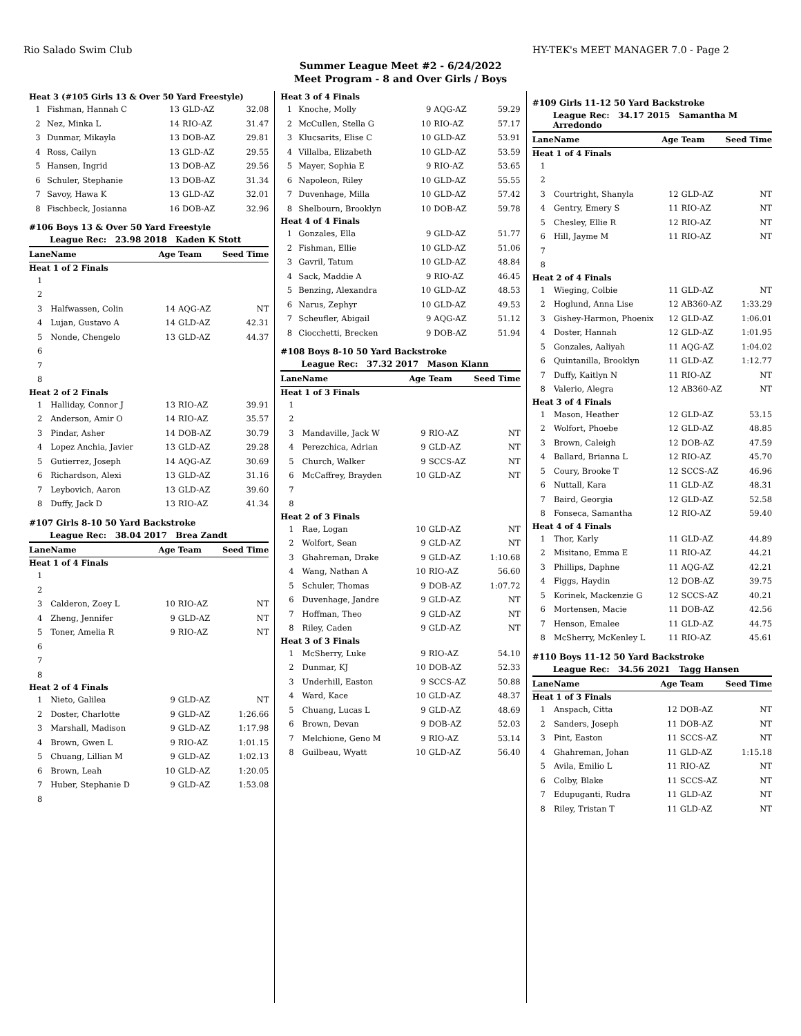Rio Salado Swim Club HY-TEK's MEET MANAGER 7.0 - Page 2
Summer League Meet #2 - 6/24/2022
Meet Program - 8 and Over Girls / Boys
| Heat 3 (#105 Girls 13 & Over 50 Yard Freestyle) | | | | |
| 1 | Fishman, Hannah C | 13 | GLD-AZ | 32.08 |
| 2 | Nez, Minka L | 14 | RIO-AZ | 31.47 |
| 3 | Dunmar, Mikayla | 13 | DOB-AZ | 29.81 |
| 4 | Ross, Cailyn | 13 | GLD-AZ | 29.55 |
| 5 | Hansen, Ingrid | 13 | DOB-AZ | 29.56 |
| 6 | Schuler, Stephanie | 13 | DOB-AZ | 31.34 |
| 7 | Savoy, Hawa K | 13 | GLD-AZ | 32.01 |
| 8 | Fischbeck, Josianna | 16 | DOB-AZ | 32.96 |
#106 Boys 13 & Over 50 Yard Freestyle
League Rec: 23.98 2018 Kaden K Stott
| Lane | Name | Age | Team | Seed Time |
| --- | --- | --- | --- | --- |
| Heat 1 of 2 Finals | | | | |
| 1 | | | | |
| 2 | | | | |
| 3 | Halfwassen, Colin | 14 | AQG-AZ | NT |
| 4 | Lujan, Gustavo A | 14 | GLD-AZ | 42.31 |
| 5 | Nonde, Chengelo | 13 | GLD-AZ | 44.37 |
| 6 | | | | |
| 7 | | | | |
| 8 | | | | |
| Heat 2 of 2 Finals | | | | |
| 1 | Halliday, Connor J | 13 | RIO-AZ | 39.91 |
| 2 | Anderson, Amir O | 14 | RIO-AZ | 35.57 |
| 3 | Pindar, Asher | 14 | DOB-AZ | 30.79 |
| 4 | Lopez Anchia, Javier | 13 | GLD-AZ | 29.28 |
| 5 | Gutierrez, Joseph | 14 | AQG-AZ | 30.69 |
| 6 | Richardson, Alexi | 13 | GLD-AZ | 31.16 |
| 7 | Leybovich, Aaron | 13 | GLD-AZ | 39.60 |
| 8 | Duffy, Jack D | 13 | RIO-AZ | 41.34 |
#107 Girls 8-10 50 Yard Backstroke
League Rec: 38.04 2017 Brea Zandt
| Lane | Name | Age | Team | Seed Time |
| --- | --- | --- | --- | --- |
| Heat 1 of 4 Finals | | | | |
| 1 | | | | |
| 2 | | | | |
| 3 | Calderon, Zoey L | 10 | RIO-AZ | NT |
| 4 | Zheng, Jennifer | 9 | GLD-AZ | NT |
| 5 | Toner, Amelia R | 9 | RIO-AZ | NT |
| 6 | | | | |
| 7 | | | | |
| 8 | | | | |
| Heat 2 of 4 Finals | | | | |
| 1 | Nieto, Galilea | 9 | GLD-AZ | NT |
| 2 | Doster, Charlotte | 9 | GLD-AZ | 1:26.66 |
| 3 | Marshall, Madison | 9 | GLD-AZ | 1:17.98 |
| 4 | Brown, Gwen L | 9 | RIO-AZ | 1:01.15 |
| 5 | Chuang, Lillian M | 9 | GLD-AZ | 1:02.13 |
| 6 | Brown, Leah | 10 | GLD-AZ | 1:20.05 |
| 7 | Huber, Stephanie D | 9 | GLD-AZ | 1:53.08 |
| 8 | | | | |
| Heat 3 of 4 Finals | | | | |
| 1 | Knoche, Molly | 9 | AQG-AZ | 59.29 |
| 2 | McCullen, Stella G | 10 | RIO-AZ | 57.17 |
| 3 | Klucsarits, Elise C | 10 | GLD-AZ | 53.91 |
| 4 | Villalba, Elizabeth | 10 | GLD-AZ | 53.59 |
| 5 | Mayer, Sophia E | 9 | RIO-AZ | 53.65 |
| 6 | Napoleon, Riley | 10 | GLD-AZ | 55.55 |
| 7 | Duvenhage, Milla | 10 | GLD-AZ | 57.42 |
| 8 | Shelbourn, Brooklyn | 10 | DOB-AZ | 59.78 |
| Heat 4 of 4 Finals | | | | |
| 1 | Gonzales, Ella | 9 | GLD-AZ | 51.77 |
| 2 | Fishman, Ellie | 10 | GLD-AZ | 51.06 |
| 3 | Gavril, Tatum | 10 | GLD-AZ | 48.84 |
| 4 | Sack, Maddie A | 9 | RIO-AZ | 46.45 |
| 5 | Benzing, Alexandra | 10 | GLD-AZ | 48.53 |
| 6 | Narus, Zephyr | 10 | GLD-AZ | 49.53 |
| 7 | Scheufler, Abigail | 9 | AQG-AZ | 51.12 |
| 8 | Ciocchetti, Brecken | 9 | DOB-AZ | 51.94 |
#108 Boys 8-10 50 Yard Backstroke
League Rec: 37.32 2017 Mason Klann
| Lane | Name | Age | Team | Seed Time |
| --- | --- | --- | --- | --- |
| Heat 1 of 3 Finals | | | | |
| 1 | | | | |
| 2 | | | | |
| 3 | Mandaville, Jack W | 9 | RIO-AZ | NT |
| 4 | Perezchica, Adrian | 9 | GLD-AZ | NT |
| 5 | Church, Walker | 9 | SCCS-AZ | NT |
| 6 | McCaffrey, Brayden | 10 | GLD-AZ | NT |
| 7 | | | | |
| 8 | | | | |
| Heat 2 of 3 Finals | | | | |
| 1 | Rae, Logan | 10 | GLD-AZ | NT |
| 2 | Wolfort, Sean | 9 | GLD-AZ | NT |
| 3 | Ghahreman, Drake | 9 | GLD-AZ | 1:10.68 |
| 4 | Wang, Nathan A | 10 | RIO-AZ | 56.60 |
| 5 | Schuler, Thomas | 9 | DOB-AZ | 1:07.72 |
| 6 | Duvenhage, Jandre | 9 | GLD-AZ | NT |
| 7 | Hoffman, Theo | 9 | GLD-AZ | NT |
| 8 | Riley, Caden | 9 | GLD-AZ | NT |
| Heat 3 of 3 Finals | | | | |
| 1 | McSherry, Luke | 9 | RIO-AZ | 54.10 |
| 2 | Dunmar, KJ | 10 | DOB-AZ | 52.33 |
| 3 | Underhill, Easton | 9 | SCCS-AZ | 50.88 |
| 4 | Ward, Kace | 10 | GLD-AZ | 48.37 |
| 5 | Chuang, Lucas L | 9 | GLD-AZ | 48.69 |
| 6 | Brown, Devan | 9 | DOB-AZ | 52.03 |
| 7 | Melchione, Geno M | 9 | RIO-AZ | 53.14 |
| 8 | Guilbeau, Wyatt | 10 | GLD-AZ | 56.40 |
#109 Girls 11-12 50 Yard Backstroke
League Rec: 34.17 2015 Samantha M Arredondo
| Lane | Name | Age | Team | Seed Time |
| --- | --- | --- | --- | --- |
| Heat 1 of 4 Finals | | | | |
| 1 | | | | |
| 2 | | | | |
| 3 | Courtright, Shanyla | 12 | GLD-AZ | NT |
| 4 | Gentry, Emery S | 11 | RIO-AZ | NT |
| 5 | Chesley, Ellie R | 12 | RIO-AZ | NT |
| 6 | Hill, Jayme M | 11 | RIO-AZ | NT |
| 7 | | | | |
| 8 | | | | |
| Heat 2 of 4 Finals | | | | |
| 1 | Wieging, Colbie | 11 | GLD-AZ | NT |
| 2 | Hoglund, Anna Lise | 12 | AB360-AZ | 1:33.29 |
| 3 | Gishey-Harmon, Phoenix | 12 | GLD-AZ | 1:06.01 |
| 4 | Doster, Hannah | 12 | GLD-AZ | 1:01.95 |
| 5 | Gonzales, Aaliyah | 11 | AQG-AZ | 1:04.02 |
| 6 | Quintanilla, Brooklyn | 11 | GLD-AZ | 1:12.77 |
| 7 | Duffy, Kaitlyn N | 11 | RIO-AZ | NT |
| 8 | Valerio, Alegra | 12 | AB360-AZ | NT |
| Heat 3 of 4 Finals | | | | |
| 1 | Mason, Heather | 12 | GLD-AZ | 53.15 |
| 2 | Wolfort, Phoebe | 12 | GLD-AZ | 48.85 |
| 3 | Brown, Caleigh | 12 | DOB-AZ | 47.59 |
| 4 | Ballard, Brianna L | 12 | RIO-AZ | 45.70 |
| 5 | Coury, Brooke T | 12 | SCCS-AZ | 46.96 |
| 6 | Nuttall, Kara | 11 | GLD-AZ | 48.31 |
| 7 | Baird, Georgia | 12 | GLD-AZ | 52.58 |
| 8 | Fonseca, Samantha | 12 | RIO-AZ | 59.40 |
| Heat 4 of 4 Finals | | | | |
| 1 | Thor, Karly | 11 | GLD-AZ | 44.89 |
| 2 | Misitano, Emma E | 11 | RIO-AZ | 44.21 |
| 3 | Phillips, Daphne | 11 | AQG-AZ | 42.21 |
| 4 | Figgs, Haydin | 12 | DOB-AZ | 39.75 |
| 5 | Korinek, Mackenzie G | 12 | SCCS-AZ | 40.21 |
| 6 | Mortensen, Macie | 11 | DOB-AZ | 42.56 |
| 7 | Henson, Emalee | 11 | GLD-AZ | 44.75 |
| 8 | McSherry, McKenley L | 11 | RIO-AZ | 45.61 |
#110 Boys 11-12 50 Yard Backstroke
League Rec: 34.56 2021 Tagg Hansen
| Lane | Name | Age | Team | Seed Time |
| --- | --- | --- | --- | --- |
| Heat 1 of 3 Finals | | | | |
| 1 | Anspach, Citta | 12 | DOB-AZ | NT |
| 2 | Sanders, Joseph | 11 | DOB-AZ | NT |
| 3 | Pint, Easton | 11 | SCCS-AZ | NT |
| 4 | Ghahreman, Johan | 11 | GLD-AZ | 1:15.18 |
| 5 | Avila, Emilio L | 11 | RIO-AZ | NT |
| 6 | Colby, Blake | 11 | SCCS-AZ | NT |
| 7 | Edupuganti, Rudra | 11 | GLD-AZ | NT |
| 8 | Riley, Tristan T | 11 | GLD-AZ | NT |